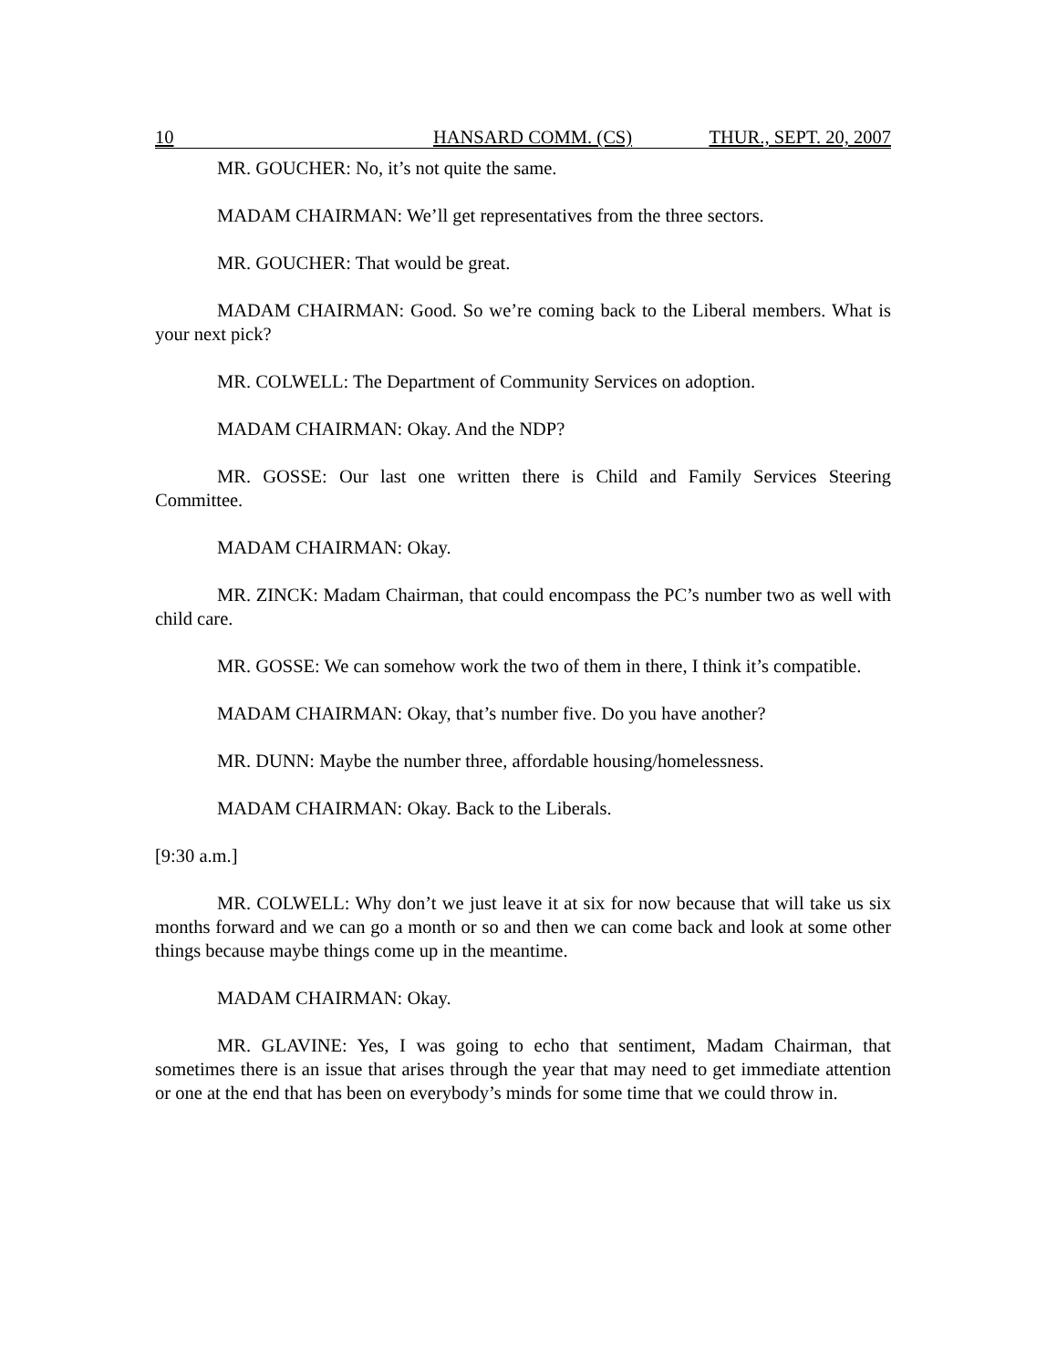10 HANSARD COMM. (CS) THUR., SEPT. 20, 2007
MR. GOUCHER: No, it’s not quite the same.
MADAM CHAIRMAN: We’ll get representatives from the three sectors.
MR. GOUCHER: That would be great.
MADAM CHAIRMAN: Good. So we’re coming back to the Liberal members. What is your next pick?
MR. COLWELL: The Department of Community Services on adoption.
MADAM CHAIRMAN: Okay. And the NDP?
MR. GOSSE: Our last one written there is Child and Family Services Steering Committee.
MADAM CHAIRMAN: Okay.
MR. ZINCK: Madam Chairman, that could encompass the PC’s number two as well with child care.
MR. GOSSE: We can somehow work the two of them in there, I think it’s compatible.
MADAM CHAIRMAN: Okay, that’s number five. Do you have another?
MR. DUNN: Maybe the number three, affordable housing/homelessness.
MADAM CHAIRMAN: Okay. Back to the Liberals.
[9:30 a.m.]
MR. COLWELL: Why don’t we just leave it at six for now because that will take us six months forward and we can go a month or so and then we can come back and look at some other things because maybe things come up in the meantime.
MADAM CHAIRMAN: Okay.
MR. GLAVINE: Yes, I was going to echo that sentiment, Madam Chairman, that sometimes there is an issue that arises through the year that may need to get immediate attention or one at the end that has been on everybody’s minds for some time that we could throw in.